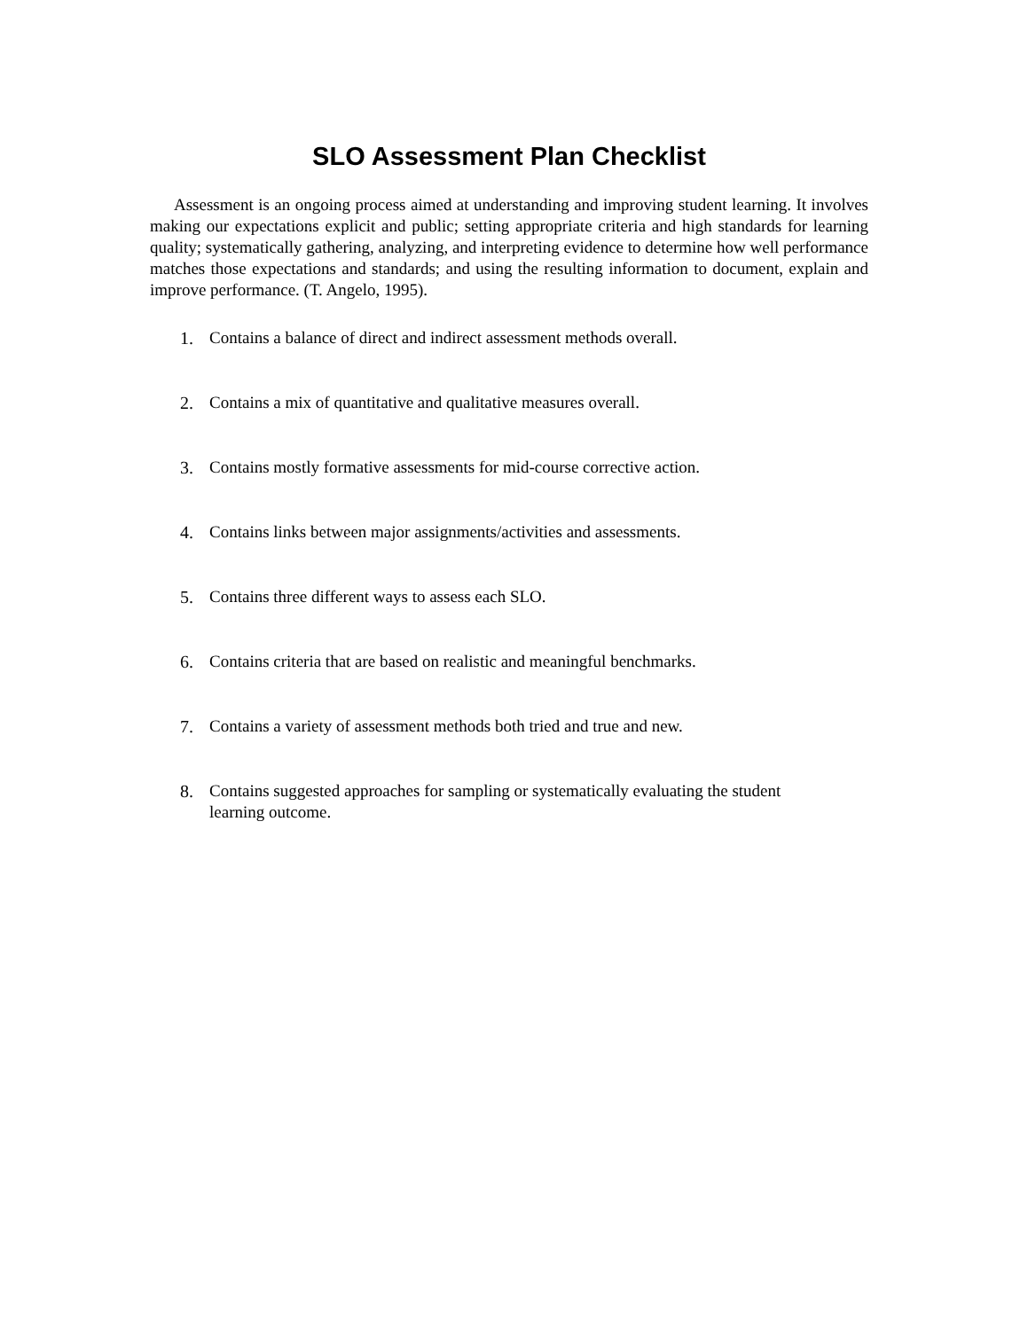SLO Assessment Plan Checklist
Assessment is an ongoing process aimed at understanding and improving student learning. It involves making our expectations explicit and public; setting appropriate criteria and high standards for learning quality; systematically gathering, analyzing, and interpreting evidence to determine how well performance matches those expectations and standards; and using the resulting information to document, explain and improve performance. (T. Angelo, 1995).
1. Contains a balance of direct and indirect assessment methods overall.
2. Contains a mix of quantitative and qualitative measures overall.
3. Contains mostly formative assessments for mid-course corrective action.
4. Contains links between major assignments/activities and assessments.
5. Contains three different ways to assess each SLO.
6. Contains criteria that are based on realistic and meaningful benchmarks.
7. Contains a variety of assessment methods both tried and true and new.
8. Contains suggested approaches for sampling or systematically evaluating the student learning outcome.